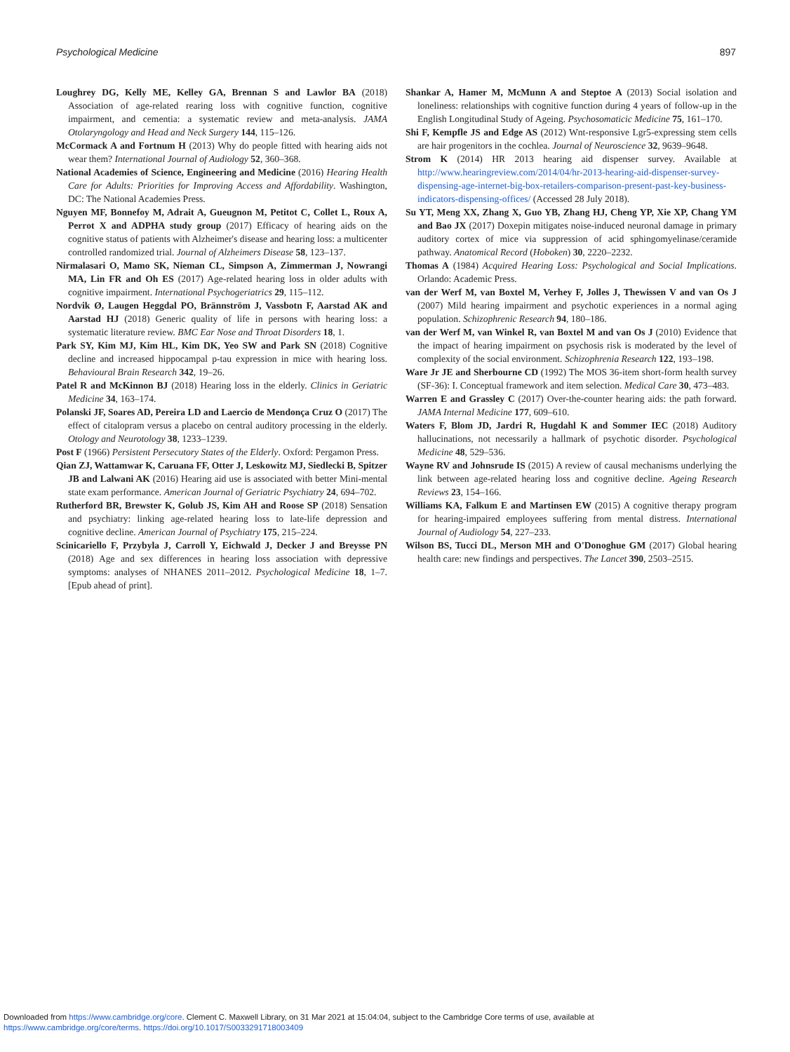Psychological Medicine 897
Loughrey DG, Kelly ME, Kelley GA, Brennan S and Lawlor BA (2018) Association of age-related rearing loss with cognitive function, cognitive impairment, and cementia: a systematic review and meta-analysis. JAMA Otolaryngology and Head and Neck Surgery 144, 115–126.
McCormack A and Fortnum H (2013) Why do people fitted with hearing aids not wear them? International Journal of Audiology 52, 360–368.
National Academies of Science, Engineering and Medicine (2016) Hearing Health Care for Adults: Priorities for Improving Access and Affordability. Washington, DC: The National Academies Press.
Nguyen MF, Bonnefoy M, Adrait A, Gueugnon M, Petitot C, Collet L, Roux A, Perrot X and ADPHA study group (2017) Efficacy of hearing aids on the cognitive status of patients with Alzheimer's disease and hearing loss: a multicenter controlled randomized trial. Journal of Alzheimers Disease 58, 123–137.
Nirmalasari O, Mamo SK, Nieman CL, Simpson A, Zimmerman J, Nowrangi MA, Lin FR and Oh ES (2017) Age-related hearing loss in older adults with cognitive impairment. International Psychogeriatrics 29, 115–112.
Nordvik Ø, Laugen Heggdal PO, Brännström J, Vassbotn F, Aarstad AK and Aarstad HJ (2018) Generic quality of life in persons with hearing loss: a systematic literature review. BMC Ear Nose and Throat Disorders 18, 1.
Park SY, Kim MJ, Kim HL, Kim DK, Yeo SW and Park SN (2018) Cognitive decline and increased hippocampal p-tau expression in mice with hearing loss. Behavioural Brain Research 342, 19–26.
Patel R and McKinnon BJ (2018) Hearing loss in the elderly. Clinics in Geriatric Medicine 34, 163–174.
Polanski JF, Soares AD, Pereira LD and Laercio de Mendonça Cruz O (2017) The effect of citalopram versus a placebo on central auditory processing in the elderly. Otology and Neurotology 38, 1233–1239.
Post F (1966) Persistent Persecutory States of the Elderly. Oxford: Pergamon Press.
Qian ZJ, Wattamwar K, Caruana FF, Otter J, Leskowitz MJ, Siedlecki B, Spitzer JB and Lalwani AK (2016) Hearing aid use is associated with better Mini-mental state exam performance. American Journal of Geriatric Psychiatry 24, 694–702.
Rutherford BR, Brewster K, Golub JS, Kim AH and Roose SP (2018) Sensation and psychiatry: linking age-related hearing loss to late-life depression and cognitive decline. American Journal of Psychiatry 175, 215–224.
Scinicariello F, Przybyla J, Carroll Y, Eichwald J, Decker J and Breysse PN (2018) Age and sex differences in hearing loss association with depressive symptoms: analyses of NHANES 2011–2012. Psychological Medicine 18, 1–7. [Epub ahead of print].
Shankar A, Hamer M, McMunn A and Steptoe A (2013) Social isolation and loneliness: relationships with cognitive function during 4 years of follow-up in the English Longitudinal Study of Ageing. Psychosomaticic Medicine 75, 161–170.
Shi F, Kempfle JS and Edge AS (2012) Wnt-responsive Lgr5-expressing stem cells are hair progenitors in the cochlea. Journal of Neuroscience 32, 9639–9648.
Strom K (2014) HR 2013 hearing aid dispenser survey. Available at http://www.hearingreview.com/2014/04/hr-2013-hearing-aid-dispenser-survey-dispensing-age-internet-big-box-retailers-comparison-present-past-key-business-indicators-dispensing-offices/ (Accessed 28 July 2018).
Su YT, Meng XX, Zhang X, Guo YB, Zhang HJ, Cheng YP, Xie XP, Chang YM and Bao JX (2017) Doxepin mitigates noise-induced neuronal damage in primary auditory cortex of mice via suppression of acid sphingomyelinase/ceramide pathway. Anatomical Record (Hoboken) 30, 2220–2232.
Thomas A (1984) Acquired Hearing Loss: Psychological and Social Implications. Orlando: Academic Press.
van der Werf M, van Boxtel M, Verhey F, Jolles J, Thewissen V and van Os J (2007) Mild hearing impairment and psychotic experiences in a normal aging population. Schizophrenic Research 94, 180–186.
van der Werf M, van Winkel R, van Boxtel M and van Os J (2010) Evidence that the impact of hearing impairment on psychosis risk is moderated by the level of complexity of the social environment. Schizophrenia Research 122, 193–198.
Ware Jr JE and Sherbourne CD (1992) The MOS 36-item short-form health survey (SF-36): I. Conceptual framework and item selection. Medical Care 30, 473–483.
Warren E and Grassley C (2017) Over-the-counter hearing aids: the path forward. JAMA Internal Medicine 177, 609–610.
Waters F, Blom JD, Jardri R, Hugdahl K and Sommer IEC (2018) Auditory hallucinations, not necessarily a hallmark of psychotic disorder. Psychological Medicine 48, 529–536.
Wayne RV and Johnsrude IS (2015) A review of causal mechanisms underlying the link between age-related hearing loss and cognitive decline. Ageing Research Reviews 23, 154–166.
Williams KA, Falkum E and Martinsen EW (2015) A cognitive therapy program for hearing-impaired employees suffering from mental distress. International Journal of Audiology 54, 227–233.
Wilson BS, Tucci DL, Merson MH and O'Donoghue GM (2017) Global hearing health care: new findings and perspectives. The Lancet 390, 2503–2515.
Downloaded from https://www.cambridge.org/core. Clement C. Maxwell Library, on 31 Mar 2021 at 15:04:04, subject to the Cambridge Core terms of use, available at
https://www.cambridge.org/core/terms. https://doi.org/10.1017/S0033291718003409